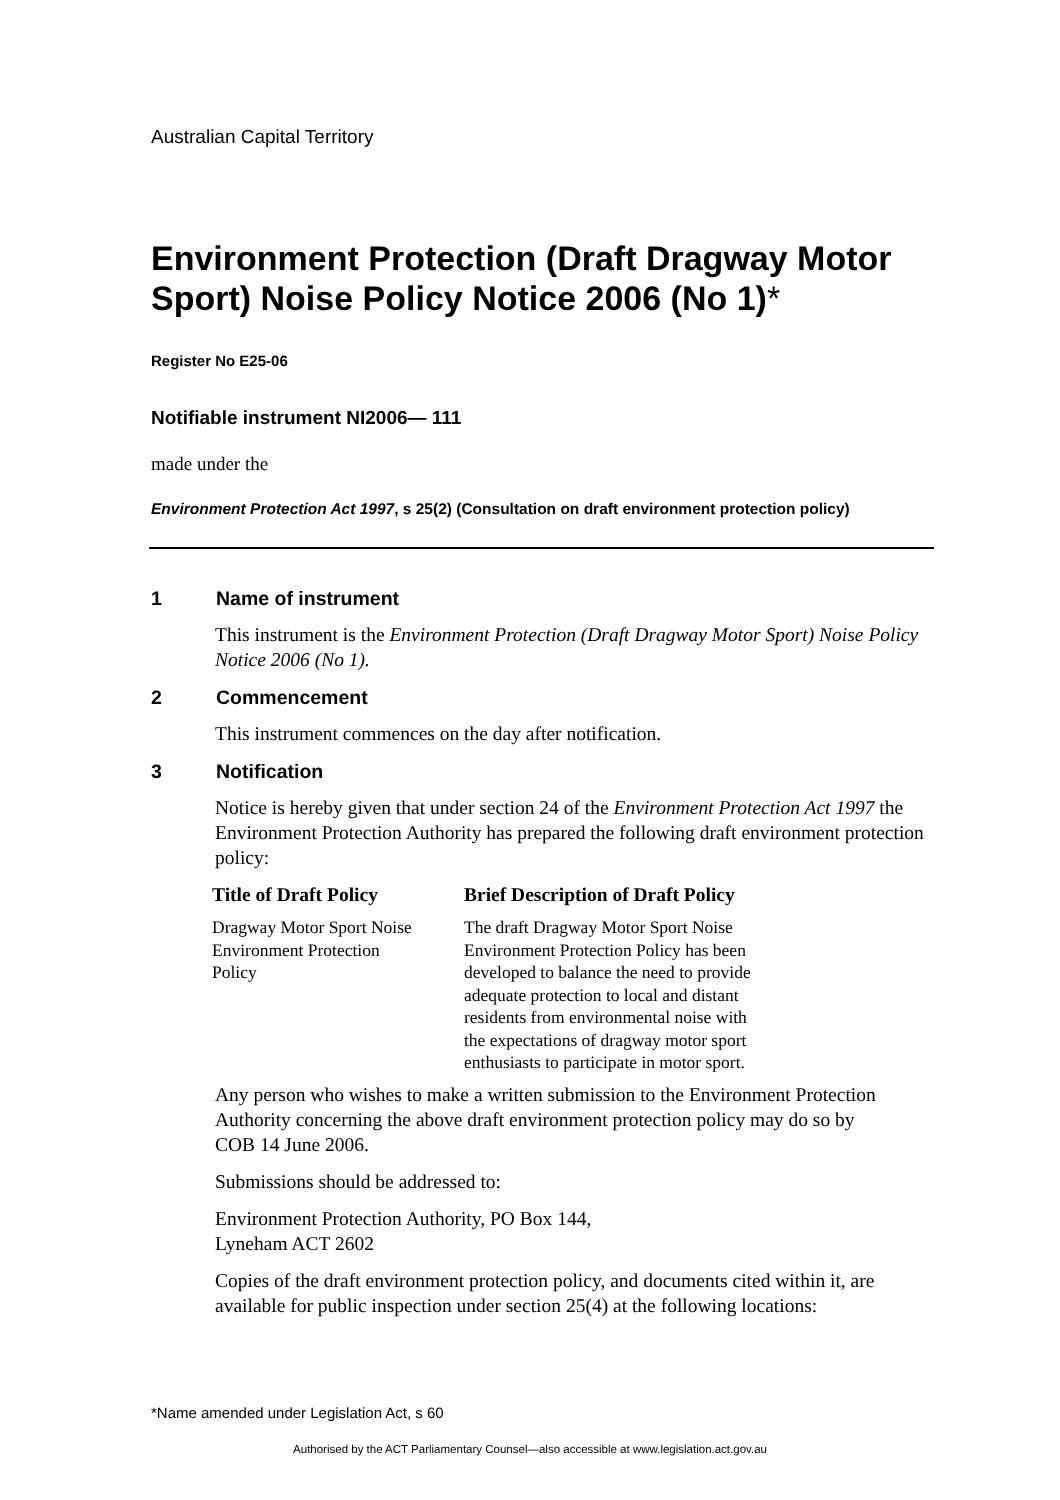Australian Capital Territory
Environment Protection (Draft Dragway Motor Sport) Noise Policy Notice 2006 (No 1)*
Register No E25-06
Notifiable instrument NI2006— 111
made under the
Environment Protection Act 1997, s 25(2) (Consultation on draft environment protection policy)
1 Name of instrument
This instrument is the Environment Protection (Draft Dragway Motor Sport) Noise Policy Notice 2006 (No 1).
2 Commencement
This instrument commences on the day after notification.
3 Notification
Notice is hereby given that under section 24 of the Environment Protection Act 1997 the Environment Protection Authority has prepared the following draft environment protection policy:
| Title of Draft Policy | Brief Description of Draft Policy |
| --- | --- |
| Dragway Motor Sport Noise Environment Protection Policy | The draft Dragway Motor Sport Noise Environment Protection Policy has been developed to balance the need to provide adequate protection to local and distant residents from environmental noise with the expectations of dragway motor sport enthusiasts to participate in motor sport. |
Any person who wishes to make a written submission to the Environment Protection Authority concerning the above draft environment protection policy may do so by
COB 14 June 2006.
Submissions should be addressed to:
Environment Protection Authority, PO Box 144,
Lyneham ACT 2602
Copies of the draft environment protection policy, and documents cited within it, are available for public inspection under section 25(4) at the following locations:
*Name amended under Legislation Act, s 60
Authorised by the ACT Parliamentary Counsel—also accessible at www.legislation.act.gov.au